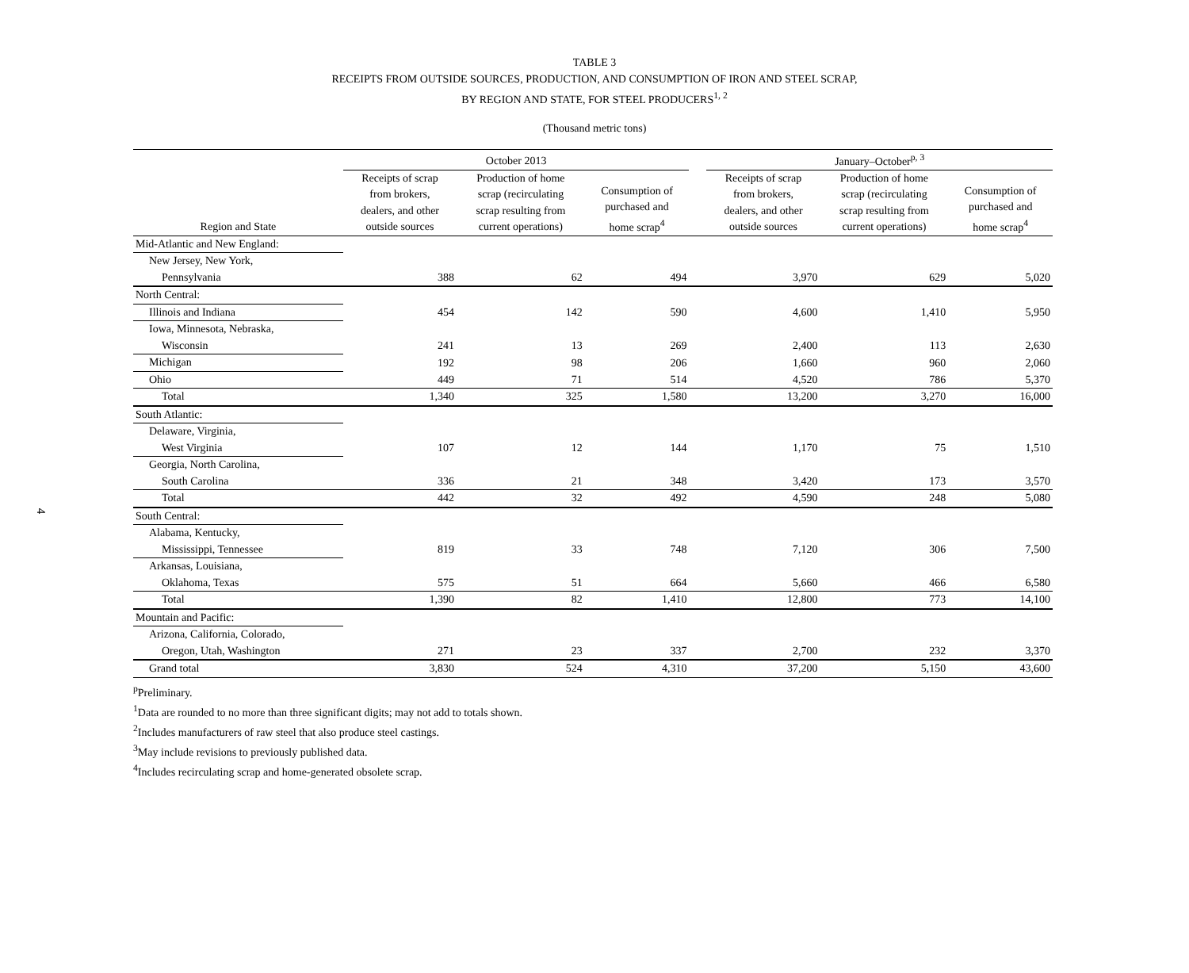4
TABLE 3
RECEIPTS FROM OUTSIDE SOURCES, PRODUCTION, AND CONSUMPTION OF IRON AND STEEL SCRAP,
BY REGION AND STATE, FOR STEEL PRODUCERS<sup>1, 2</sup>
(Thousand metric tons)
| | October 2013 | | | | January–October<sup>p, 3</sup> | | |
| --- | --- | --- | --- | --- | --- | --- | --- |
| Region and State | Receipts of scrap from brokers, dealers, and other outside sources | Production of home scrap (recirculating scrap resulting from current operations) | Consumption of purchased and home scrap<sup>4</sup> | | Receipts of scrap from brokers, dealers, and other outside sources | Production of home scrap (recirculating scrap resulting from current operations) | Consumption of purchased and home scrap<sup>4</sup> |
| Mid-Atlantic and New England: | | | | | | | |
| New Jersey, New York, Pennsylvania | 388 | 62 | 494 | | 3,970 | 629 | 5,020 |
| North Central: | | | | | | | |
| Illinois and Indiana | 454 | 142 | 590 | | 4,600 | 1,410 | 5,950 |
| Iowa, Minnesota, Nebraska, Wisconsin | 241 | 13 | 269 | | 2,400 | 113 | 2,630 |
| Michigan | 192 | 98 | 206 | | 1,660 | 960 | 2,060 |
| Ohio | 449 | 71 | 514 | | 4,520 | 786 | 5,370 |
| Total | 1,340 | 325 | 1,580 | | 13,200 | 3,270 | 16,000 |
| South Atlantic: | | | | | | | |
| Delaware, Virginia, West Virginia | 107 | 12 | 144 | | 1,170 | 75 | 1,510 |
| Georgia, North Carolina, South Carolina | 336 | 21 | 348 | | 3,420 | 173 | 3,570 |
| Total | 442 | 32 | 492 | | 4,590 | 248 | 5,080 |
| South Central: | | | | | | | |
| Alabama, Kentucky, Mississippi, Tennessee | 819 | 33 | 748 | | 7,120 | 306 | 7,500 |
| Arkansas, Louisiana, Oklahoma, Texas | 575 | 51 | 664 | | 5,660 | 466 | 6,580 |
| Total | 1,390 | 82 | 1,410 | | 12,800 | 773 | 14,100 |
| Mountain and Pacific: | | | | | | | |
| Arizona, California, Colorado, Oregon, Utah, Washington | 271 | 23 | 337 | | 2,700 | 232 | 3,370 |
| Grand total | 3,830 | 524 | 4,310 | | 37,200 | 5,150 | 43,600 |
<sup>p</sup> Preliminary.
<sup>1</sup> Data are rounded to no more than three significant digits; may not add to totals shown.
<sup>2</sup> Includes manufacturers of raw steel that also produce steel castings.
<sup>3</sup> May include revisions to previously published data.
<sup>4</sup> Includes recirculating scrap and home-generated obsolete scrap.